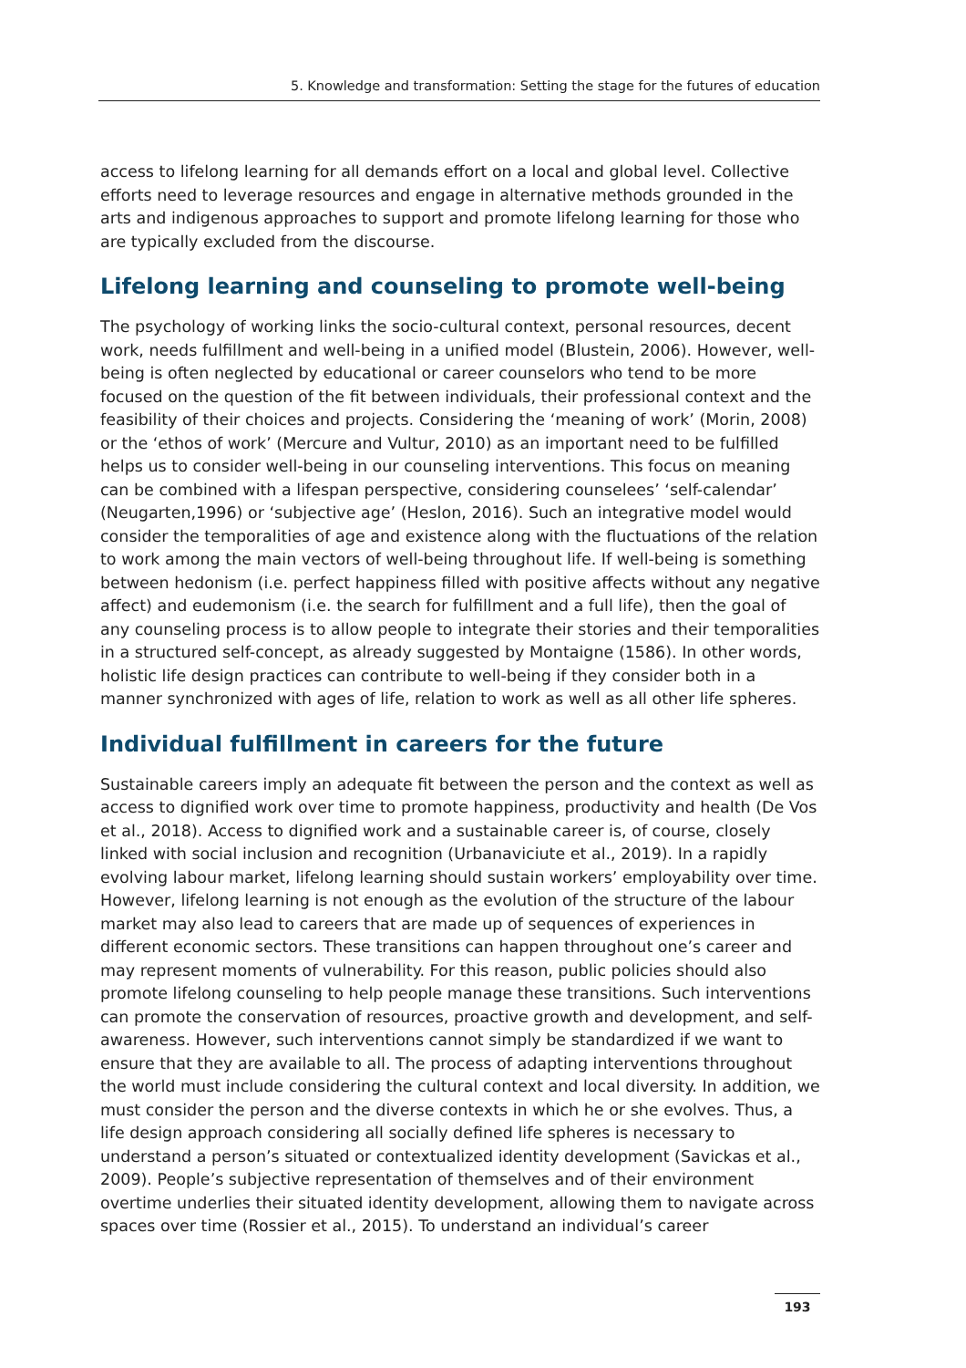5. Knowledge and transformation: Setting the stage for the futures of education
access to lifelong learning for all demands effort on a local and global level. Collective efforts need to leverage resources and engage in alternative methods grounded in the arts and indigenous approaches to support and promote lifelong learning for those who are typically excluded from the discourse.
Lifelong learning and counseling to promote well-being
The psychology of working links the socio-cultural context, personal resources, decent work, needs fulfillment and well-being in a unified model (Blustein, 2006). However, well-being is often neglected by educational or career counselors who tend to be more focused on the question of the fit between individuals, their professional context and the feasibility of their choices and projects. Considering the ‘meaning of work’ (Morin, 2008) or the ‘ethos of work’ (Mercure and Vultur, 2010) as an important need to be fulfilled helps us to consider well-being in our counseling interventions. This focus on meaning can be combined with a lifespan perspective, considering counselees’ ‘self-calendar’ (Neugarten,1996) or ‘subjective age’ (Heslon, 2016). Such an integrative model would consider the temporalities of age and existence along with the fluctuations of the relation to work among the main vectors of well-being throughout life. If well-being is something between hedonism (i.e. perfect happiness filled with positive affects without any negative affect) and eudemonism (i.e. the search for fulfillment and a full life), then the goal of any counseling process is to allow people to integrate their stories and their temporalities in a structured self-concept, as already suggested by Montaigne (1586). In other words, holistic life design practices can contribute to well-being if they consider both in a manner synchronized with ages of life, relation to work as well as all other life spheres.
Individual fulfillment in careers for the future
Sustainable careers imply an adequate fit between the person and the context as well as access to dignified work over time to promote happiness, productivity and health (De Vos et al., 2018). Access to dignified work and a sustainable career is, of course, closely linked with social inclusion and recognition (Urbanaviciute et al., 2019). In a rapidly evolving labour market, lifelong learning should sustain workers’ employability over time. However, lifelong learning is not enough as the evolution of the structure of the labour market may also lead to careers that are made up of sequences of experiences in different economic sectors. These transitions can happen throughout one’s career and may represent moments of vulnerability. For this reason, public policies should also promote lifelong counseling to help people manage these transitions. Such interventions can promote the conservation of resources, proactive growth and development, and self-awareness. However, such interventions cannot simply be standardized if we want to ensure that they are available to all. The process of adapting interventions throughout the world must include considering the cultural context and local diversity. In addition, we must consider the person and the diverse contexts in which he or she evolves. Thus, a life design approach considering all socially defined life spheres is necessary to understand a person’s situated or contextualized identity development (Savickas et al., 2009). People’s subjective representation of themselves and of their environment overtime underlies their situated identity development, allowing them to navigate across spaces over time (Rossier et al., 2015). To understand an individual’s career
193